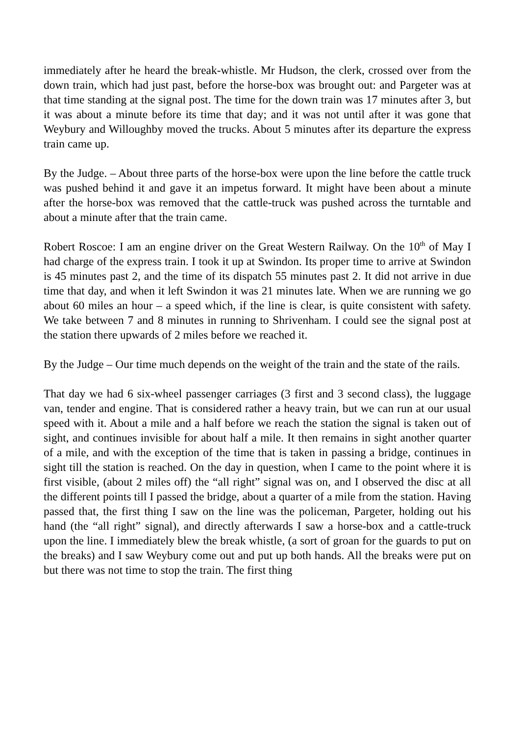immediately after he heard the break-whistle. Mr Hudson, the clerk, crossed over from the down train, which had just past, before the horse-box was brought out: and Pargeter was at that time standing at the signal post. The time for the down train was 17 minutes after 3, but it was about a minute before its time that day; and it was not until after it was gone that Weybury and Willoughby moved the trucks. About 5 minutes after its departure the express train came up.
By the Judge. – About three parts of the horse-box were upon the line before the cattle truck was pushed behind it and gave it an impetus forward. It might have been about a minute after the horse-box was removed that the cattle-truck was pushed across the turntable and about a minute after that the train came.
Robert Roscoe: I am an engine driver on the Great Western Railway. On the 10<sup>th</sup> of May I had charge of the express train. I took it up at Swindon. Its proper time to arrive at Swindon is 45 minutes past 2, and the time of its dispatch 55 minutes past 2. It did not arrive in due time that day, and when it left Swindon it was 21 minutes late. When we are running we go about 60 miles an hour – a speed which, if the line is clear, is quite consistent with safety. We take between 7 and 8 minutes in running to Shrivenham. I could see the signal post at the station there upwards of 2 miles before we reached it.
By the Judge – Our time much depends on the weight of the train and the state of the rails.
That day we had 6 six-wheel passenger carriages (3 first and 3 second class), the luggage van, tender and engine. That is considered rather a heavy train, but we can run at our usual speed with it. About a mile and a half before we reach the station the signal is taken out of sight, and continues invisible for about half a mile. It then remains in sight another quarter of a mile, and with the exception of the time that is taken in passing a bridge, continues in sight till the station is reached. On the day in question, when I came to the point where it is first visible, (about 2 miles off) the “all right” signal was on, and I observed the disc at all the different points till I passed the bridge, about a quarter of a mile from the station. Having passed that, the first thing I saw on the line was the policeman, Pargeter, holding out his hand (the “all right” signal), and directly afterwards I saw a horse-box and a cattle-truck upon the line. I immediately blew the break whistle, (a sort of groan for the guards to put on the breaks) and I saw Weybury come out and put up both hands. All the breaks were put on but there was not time to stop the train. The first thing